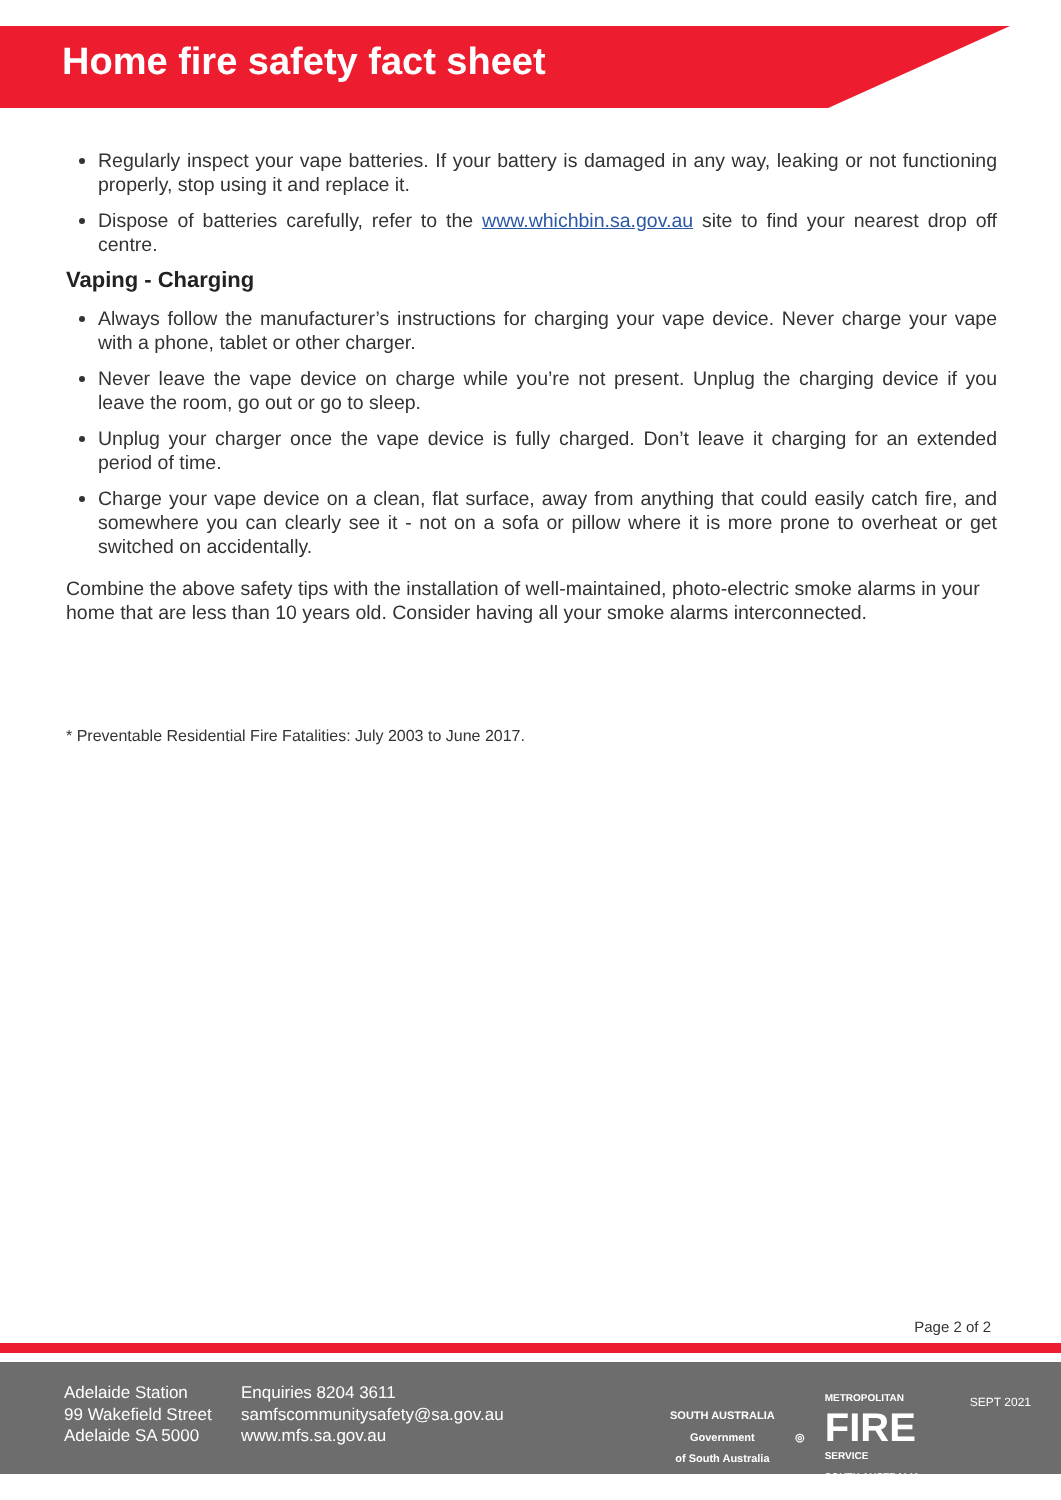Home fire safety fact sheet
Regularly inspect your vape batteries. If your battery is damaged in any way, leaking or not functioning properly, stop using it and replace it.
Dispose of batteries carefully, refer to the www.whichbin.sa.gov.au site to find your nearest drop off centre.
Vaping - Charging
Always follow the manufacturer’s instructions for charging your vape device. Never charge your vape with a phone, tablet or other charger.
Never leave the vape device on charge while you’re not present. Unplug the charging device if you leave the room, go out or go to sleep.
Unplug your charger once the vape device is fully charged. Don’t leave it charging for an extended period of time.
Charge your vape device on a clean, flat surface, away from anything that could easily catch fire, and somewhere you can clearly see it - not on a sofa or pillow where it is more prone to overheat or get switched on accidentally.
Combine the above safety tips with the installation of well-maintained, photo-electric smoke alarms in your home that are less than 10 years old. Consider having all your smoke alarms interconnected.
* Preventable Residential Fire Fatalities: July 2003 to June 2017.
Page 2 of 2
Adelaide Station
99 Wakefield Street
Adelaide SA 5000
Enquiries 8204 3611
samfscommunitysafety@sa.gov.au
www.mfs.sa.gov.au
SOUTH AUSTRALIA
Government
of South Australia
◎
METROPOLITAN
FIRE
SERVICE
SOUTH AUSTRALIA
SEPT 2021